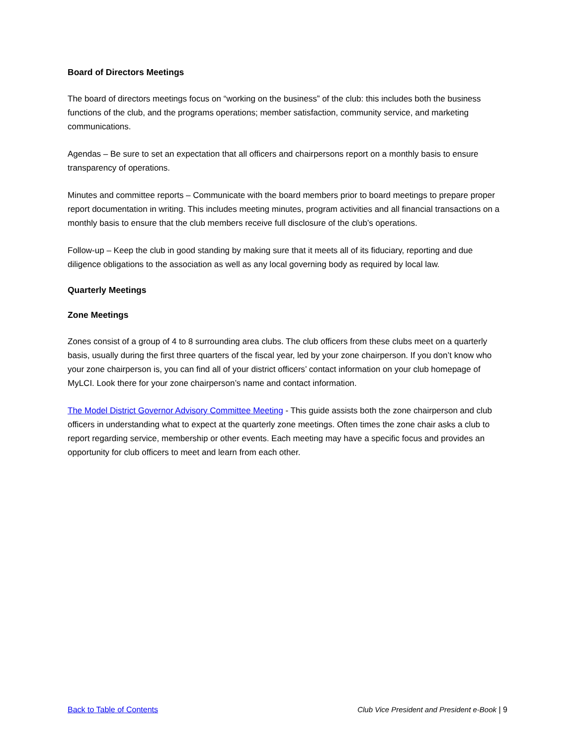Board of Directors Meetings
The board of directors meetings focus on “working on the business” of the club: this includes both the business functions of the club, and the programs operations; member satisfaction, community service, and marketing communications.
Agendas – Be sure to set an expectation that all officers and chairpersons report on a monthly basis to ensure transparency of operations.
Minutes and committee reports – Communicate with the board members prior to board meetings to prepare proper report documentation in writing. This includes meeting minutes, program activities and all financial transactions on a monthly basis to ensure that the club members receive full disclosure of the club’s operations.
Follow-up – Keep the club in good standing by making sure that it meets all of its fiduciary, reporting and due diligence obligations to the association as well as any local governing body as required by local law.
Quarterly Meetings
Zone Meetings
Zones consist of a group of 4 to 8 surrounding area clubs. The club officers from these clubs meet on a quarterly basis, usually during the first three quarters of the fiscal year, led by your zone chairperson. If you don’t know who your zone chairperson is, you can find all of your district officers’ contact information on your club homepage of MyLCI. Look there for your zone chairperson’s name and contact information.
The Model District Governor Advisory Committee Meeting - This guide assists both the zone chairperson and club officers in understanding what to expect at the quarterly zone meetings. Often times the zone chair asks a club to report regarding service, membership or other events. Each meeting may have a specific focus and provides an opportunity for club officers to meet and learn from each other.
Back to Table of Contents Club Vice President and President e-Book | 9